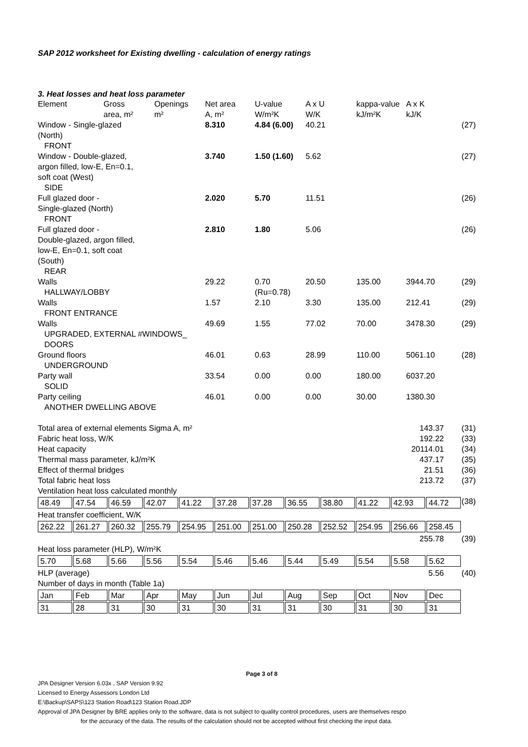SAP 2012 worksheet for Existing dwelling - calculation of energy ratings
3. Heat losses and heat loss parameter
| Element | Gross area, m² | Openings m² | Net area A, m² | U-value W/m²K | A x U W/K | kappa-value kJ/m²K | A x K kJ/K | |
| --- | --- | --- | --- | --- | --- | --- | --- | --- |
| Window - Single-glazed (North) FRONT | | | 8.310 | 4.84 (6.00) | 40.21 | | | (27) |
| Window - Double-glazed, argon filled, low-E, En=0.1, soft coat (West) SIDE | | | 3.740 | 1.50 (1.60) | 5.62 | | | (27) |
| Full glazed door - Single-glazed (North) FRONT | | | 2.020 | 5.70 | 11.51 | | | (26) |
| Full glazed door - Double-glazed, argon filled, low-E, En=0.1, soft coat (South) REAR | | | 2.810 | 1.80 | 5.06 | | | (26) |
| Walls HALLWAY/LOBBY | | | 29.22 | 0.70 (Ru=0.78) | 20.50 | 135.00 | 3944.70 | (29) |
| Walls FRONT ENTRANCE | | | 1.57 | 2.10 | 3.30 | 135.00 | 212.41 | (29) |
| Walls UPGRADED, EXTERNAL #WINDOWS_ DOORS | | | 49.69 | 1.55 | 77.02 | 70.00 | 3478.30 | (29) |
| Ground floors UNDERGROUND | | | 46.01 | 0.63 | 28.99 | 110.00 | 5061.10 | (28) |
| Party wall SOLID | | | 33.54 | 0.00 | 0.00 | 180.00 | 6037.20 | |
| Party ceiling ANOTHER DWELLING ABOVE | | | 46.01 | 0.00 | 0.00 | 30.00 | 1380.30 | |
Total area of external elements Sigma A, m² 143.37 (31)
Fabric heat loss, W/K 192.22 (33)
Heat capacity 20114.01 (34)
Thermal mass parameter, kJ/m²K 437.17 (35)
Effect of thermal bridges 21.51 (36)
Total fabric heat loss 213.72 (37)
Ventilation heat loss calculated monthly
| 48.49 | 47.54 | 46.59 | 42.07 | 41.22 | 37.28 | 37.28 | 36.55 | 38.80 | 41.22 | 42.93 | 44.72 |
(38)
Heat transfer coefficient, W/K
| 262.22 | 261.27 | 260.32 | 255.79 | 254.95 | 251.00 | 251.00 | 250.28 | 252.52 | 254.95 | 256.66 | 258.45 |
255.78 (39)
Heat loss parameter (HLP), W/m²K
| 5.70 | 5.68 | 5.66 | 5.56 | 5.54 | 5.46 | 5.46 | 5.44 | 5.49 | 5.54 | 5.58 | 5.62 |
HLP (average) 5.56 (40)
Number of days in month (Table 1a)
| Jan | Feb | Mar | Apr | May | Jun | Jul | Aug | Sep | Oct | Nov | Dec |
| 31 | 28 | 31 | 30 | 31 | 30 | 31 | 31 | 30 | 31 | 30 | 31 |
Page 3 of 8
JPA Designer Version 6.03x , SAP Version 9.92
Licensed to Energy Assessors London Ltd
E:\Backup\SAPS\123 Station Road\123 Station Road.JDP
Approval of JPA Designer by BRE applies only to the software, data is not subject to quality control procedures, users are themselves respo
for the accuracy of the data. The results of the calculation should not be accepted without first checking the input data.